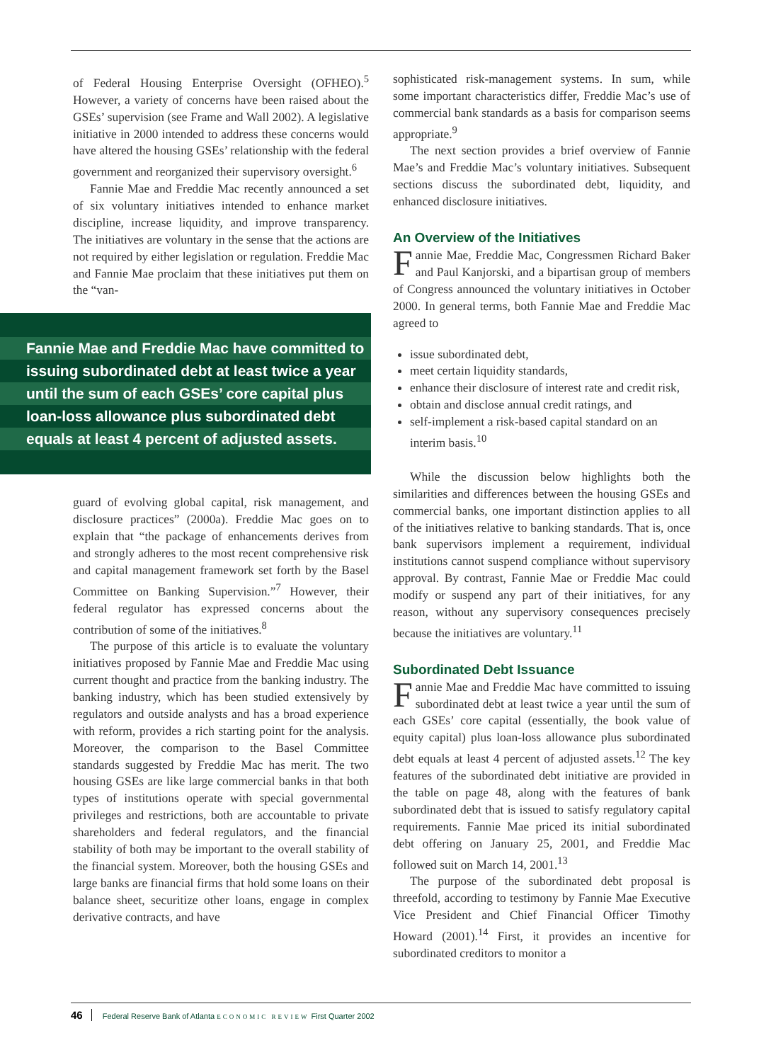of Federal Housing Enterprise Oversight (OFHEO).<sup>5</sup> However, a variety of concerns have been raised about the GSEs’ supervision (see Frame and Wall 2002). A legislative initiative in 2000 intended to address these concerns would have altered the housing GSEs’ relationship with the federal government and reorganized their supervisory oversight.<sup>6</sup>
Fannie Mae and Freddie Mac recently announced a set of six voluntary initiatives intended to enhance market discipline, increase liquidity, and improve transparency. The initiatives are voluntary in the sense that the actions are not required by either legislation or regulation. Freddie Mac and Fannie Mae proclaim that these initiatives put them on the “van-
Fannie Mae and Freddie Mac have committed to
issuing subordinated debt at least twice a year
until the sum of each GSEs’ core capital plus
loan-loss allowance plus subordinated debt
equals at least 4 percent of adjusted assets.
guard of evolving global capital, risk management, and disclosure practices” (2000a). Freddie Mac goes on to explain that “the package of enhancements derives from and strongly adheres to the most recent comprehensive risk and capital management framework set forth by the Basel Committee on Banking Supervision.”<sup>7</sup> However, their federal regulator has expressed concerns about the contribution of some of the initiatives.<sup>8</sup>
The purpose of this article is to evaluate the voluntary initiatives proposed by Fannie Mae and Freddie Mac using current thought and practice from the banking industry. The banking industry, which has been studied extensively by regulators and outside analysts and has a broad experience with reform, provides a rich starting point for the analysis. Moreover, the comparison to the Basel Committee standards suggested by Freddie Mac has merit. The two housing GSEs are like large commercial banks in that both types of institutions operate with special governmental privileges and restrictions, both are accountable to private shareholders and federal regulators, and the financial stability of both may be important to the overall stability of the financial system. Moreover, both the housing GSEs and large banks are financial firms that hold some loans on their balance sheet, securitize other loans, engage in complex derivative contracts, and have
sophisticated risk-management systems. In sum, while some important characteristics differ, Freddie Mac’s use of commercial bank standards as a basis for comparison seems appropriate.<sup>9</sup>
The next section provides a brief overview of Fannie Mae’s and Freddie Mac’s voluntary initiatives. Subsequent sections discuss the subordinated debt, liquidity, and enhanced disclosure initiatives.
An Overview of the Initiatives
Fannie Mae, Freddie Mac, Congressmen Richard Baker and Paul Kanjorski, and a bipartisan group of members of Congress announced the voluntary initiatives in October 2000. In general terms, both Fannie Mae and Freddie Mac agreed to
issue subordinated debt,
meet certain liquidity standards,
enhance their disclosure of interest rate and credit risk,
obtain and disclose annual credit ratings, and
self-implement a risk-based capital standard on an interim basis.<sup>10</sup>
While the discussion below highlights both the similarities and differences between the housing GSEs and commercial banks, one important distinction applies to all of the initiatives relative to banking standards. That is, once bank supervisors implement a requirement, individual institutions cannot suspend compliance without supervisory approval. By contrast, Fannie Mae or Freddie Mac could modify or suspend any part of their initiatives, for any reason, without any supervisory consequences precisely because the initiatives are voluntary.<sup>11</sup>
Subordinated Debt Issuance
Fannie Mae and Freddie Mac have committed to issuing subordinated debt at least twice a year until the sum of each GSEs’ core capital (essentially, the book value of equity capital) plus loan-loss allowance plus subordinated debt equals at least 4 percent of adjusted assets.<sup>12</sup> The key features of the subordinated debt initiative are provided in the table on page 48, along with the features of bank subordinated debt that is issued to satisfy regulatory capital requirements. Fannie Mae priced its initial subordinated debt offering on January 25, 2001, and Freddie Mac followed suit on March 14, 2001.<sup>13</sup>
The purpose of the subordinated debt proposal is threefold, according to testimony by Fannie Mae Executive Vice President and Chief Financial Officer Timothy Howard (2001).<sup>14</sup> First, it provides an incentive for subordinated creditors to monitor a
46 Federal Reserve Bank of Atlanta ECONOMIC REVIEW First Quarter 2002